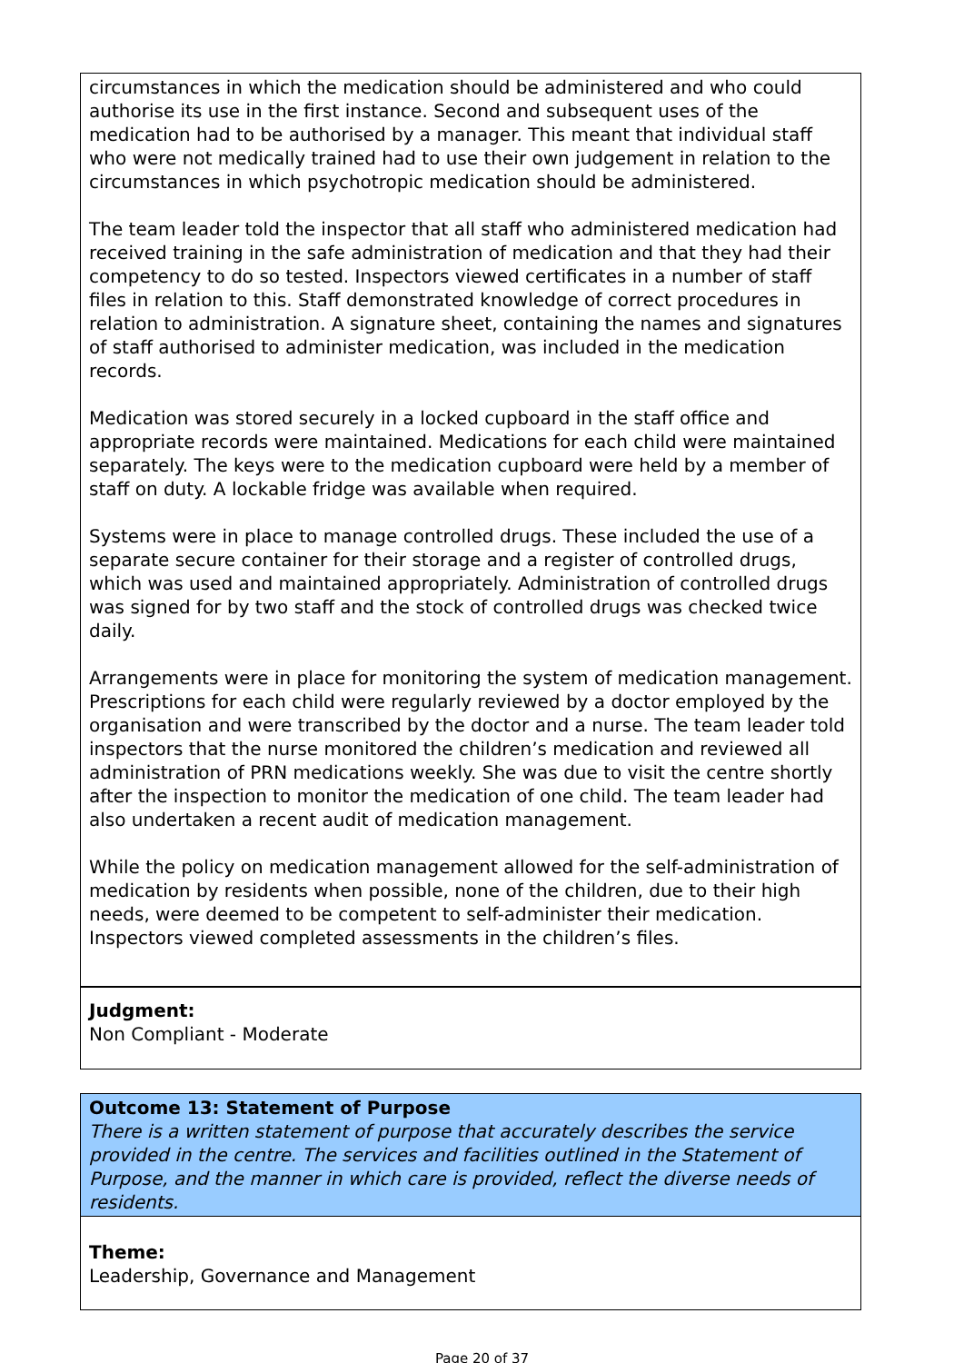circumstances in which the medication should be administered and who could authorise its use in the first instance. Second and subsequent uses of the medication had to be authorised by a manager. This meant that individual staff who were not medically trained had to use their own judgement in relation to the circumstances in which psychotropic medication should be administered.
The team leader told the inspector that all staff who administered medication had received training in the safe administration of medication and that they had their competency to do so tested. Inspectors viewed certificates in a number of staff files in relation to this. Staff demonstrated knowledge of correct procedures in relation to administration. A signature sheet, containing the names and signatures of staff authorised to administer medication, was included in the medication records.
Medication was stored securely in a locked cupboard in the staff office and appropriate records were maintained. Medications for each child were maintained separately. The keys were to the medication cupboard were held by a member of staff on duty. A lockable fridge was available when required.
Systems were in place to manage controlled drugs. These included the use of a separate secure container for their storage and a register of controlled drugs, which was used and maintained appropriately. Administration of controlled drugs was signed for by two staff and the stock of controlled drugs was checked twice daily.
Arrangements were in place for monitoring the system of medication management. Prescriptions for each child were regularly reviewed by a doctor employed by the organisation and were transcribed by the doctor and a nurse. The team leader told inspectors that the nurse monitored the children’s medication and reviewed all administration of PRN medications weekly. She was due to visit the centre shortly after the inspection to monitor the medication of one child. The team leader had also undertaken a recent audit of medication management.
While the policy on medication management allowed for the self-administration of medication by residents when possible, none of the children, due to their high needs, were deemed to be competent to self-administer their medication. Inspectors viewed completed assessments in the children’s files.
Judgment:
Non Compliant - Moderate
Outcome 13: Statement of Purpose
There is a written statement of purpose that accurately describes the service provided in the centre. The services and facilities outlined in the Statement of Purpose, and the manner in which care is provided, reflect the diverse needs of residents.
Theme:
Leadership, Governance and Management
Page 20 of 37